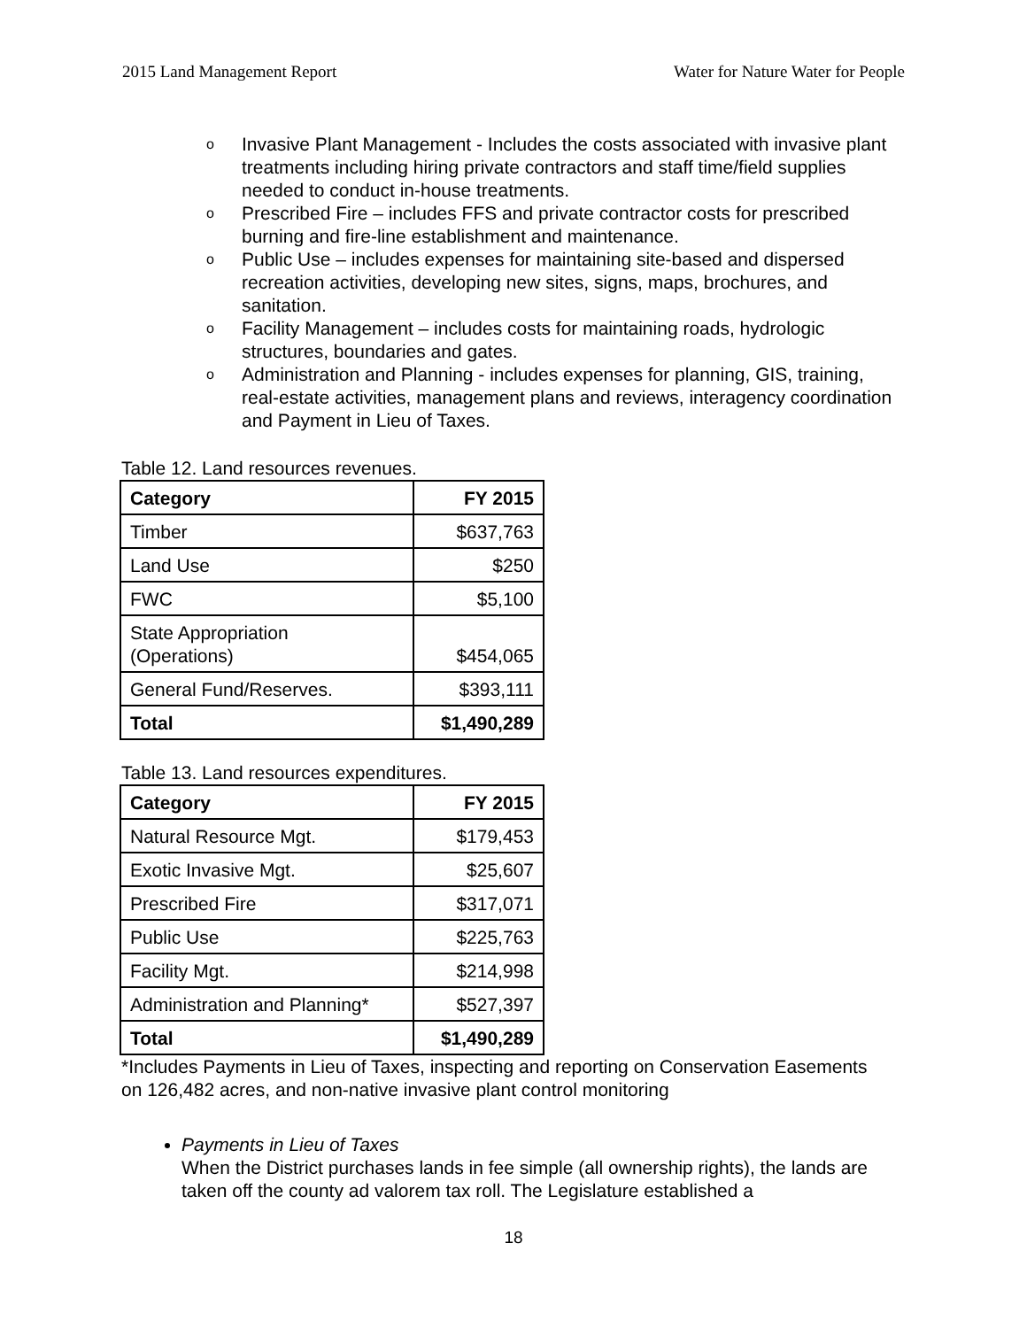2015 Land Management Report Water for Nature Water for People
o Invasive Plant Management - Includes the costs associated with invasive plant treatments including hiring private contractors and staff time/field supplies needed to conduct in-house treatments.
o Prescribed Fire – includes FFS and private contractor costs for prescribed burning and fire-line establishment and maintenance.
o Public Use – includes expenses for maintaining site-based and dispersed recreation activities, developing new sites, signs, maps, brochures, and sanitation.
o Facility Management – includes costs for maintaining roads, hydrologic structures, boundaries and gates.
o Administration and Planning - includes expenses for planning, GIS, training, real-estate activities, management plans and reviews, interagency coordination and Payment in Lieu of Taxes.
Table 12. Land resources revenues.
| Category | FY 2015 |
| --- | --- |
| Timber | $637,763 |
| Land Use | $250 |
| FWC | $5,100 |
| State Appropriation (Operations) | $454,065 |
| General Fund/Reserves. | $393,111 |
| Total | $1,490,289 |
Table 13. Land resources expenditures.
| Category | FY 2015 |
| --- | --- |
| Natural Resource Mgt. | $179,453 |
| Exotic Invasive Mgt. | $25,607 |
| Prescribed Fire | $317,071 |
| Public Use | $225,763 |
| Facility Mgt. | $214,998 |
| Administration and Planning* | $527,397 |
| Total | $1,490,289 |
*Includes Payments in Lieu of Taxes, inspecting and reporting on Conservation Easements on 126,482 acres, and non-native invasive plant control monitoring
Payments in Lieu of Taxes
When the District purchases lands in fee simple (all ownership rights), the lands are taken off the county ad valorem tax roll. The Legislature established a
18